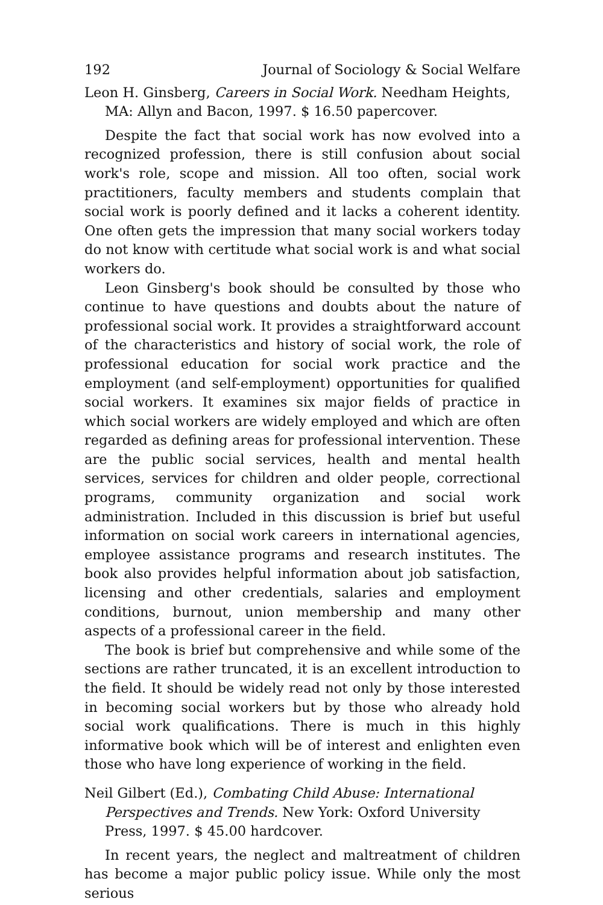192 Journal of Sociology & Social Welfare
Leon H. Ginsberg, Careers in Social Work. Needham Heights, MA: Allyn and Bacon, 1997. $ 16.50 papercover.
Despite the fact that social work has now evolved into a recognized profession, there is still confusion about social work's role, scope and mission. All too often, social work practitioners, faculty members and students complain that social work is poorly defined and it lacks a coherent identity. One often gets the impression that many social workers today do not know with certitude what social work is and what social workers do.
Leon Ginsberg's book should be consulted by those who continue to have questions and doubts about the nature of professional social work. It provides a straightforward account of the characteristics and history of social work, the role of professional education for social work practice and the employment (and self-employment) opportunities for qualified social workers. It examines six major fields of practice in which social workers are widely employed and which are often regarded as defining areas for professional intervention. These are the public social services, health and mental health services, services for children and older people, correctional programs, community organization and social work administration. Included in this discussion is brief but useful information on social work careers in international agencies, employee assistance programs and research institutes. The book also provides helpful information about job satisfaction, licensing and other credentials, salaries and employment conditions, burnout, union membership and many other aspects of a professional career in the field.
The book is brief but comprehensive and while some of the sections are rather truncated, it is an excellent introduction to the field. It should be widely read not only by those interested in becoming social workers but by those who already hold social work qualifications. There is much in this highly informative book which will be of interest and enlighten even those who have long experience of working in the field.
Neil Gilbert (Ed.), Combating Child Abuse: International Perspectives and Trends. New York: Oxford University Press, 1997. $ 45.00 hardcover.
In recent years, the neglect and maltreatment of children has become a major public policy issue. While only the most serious